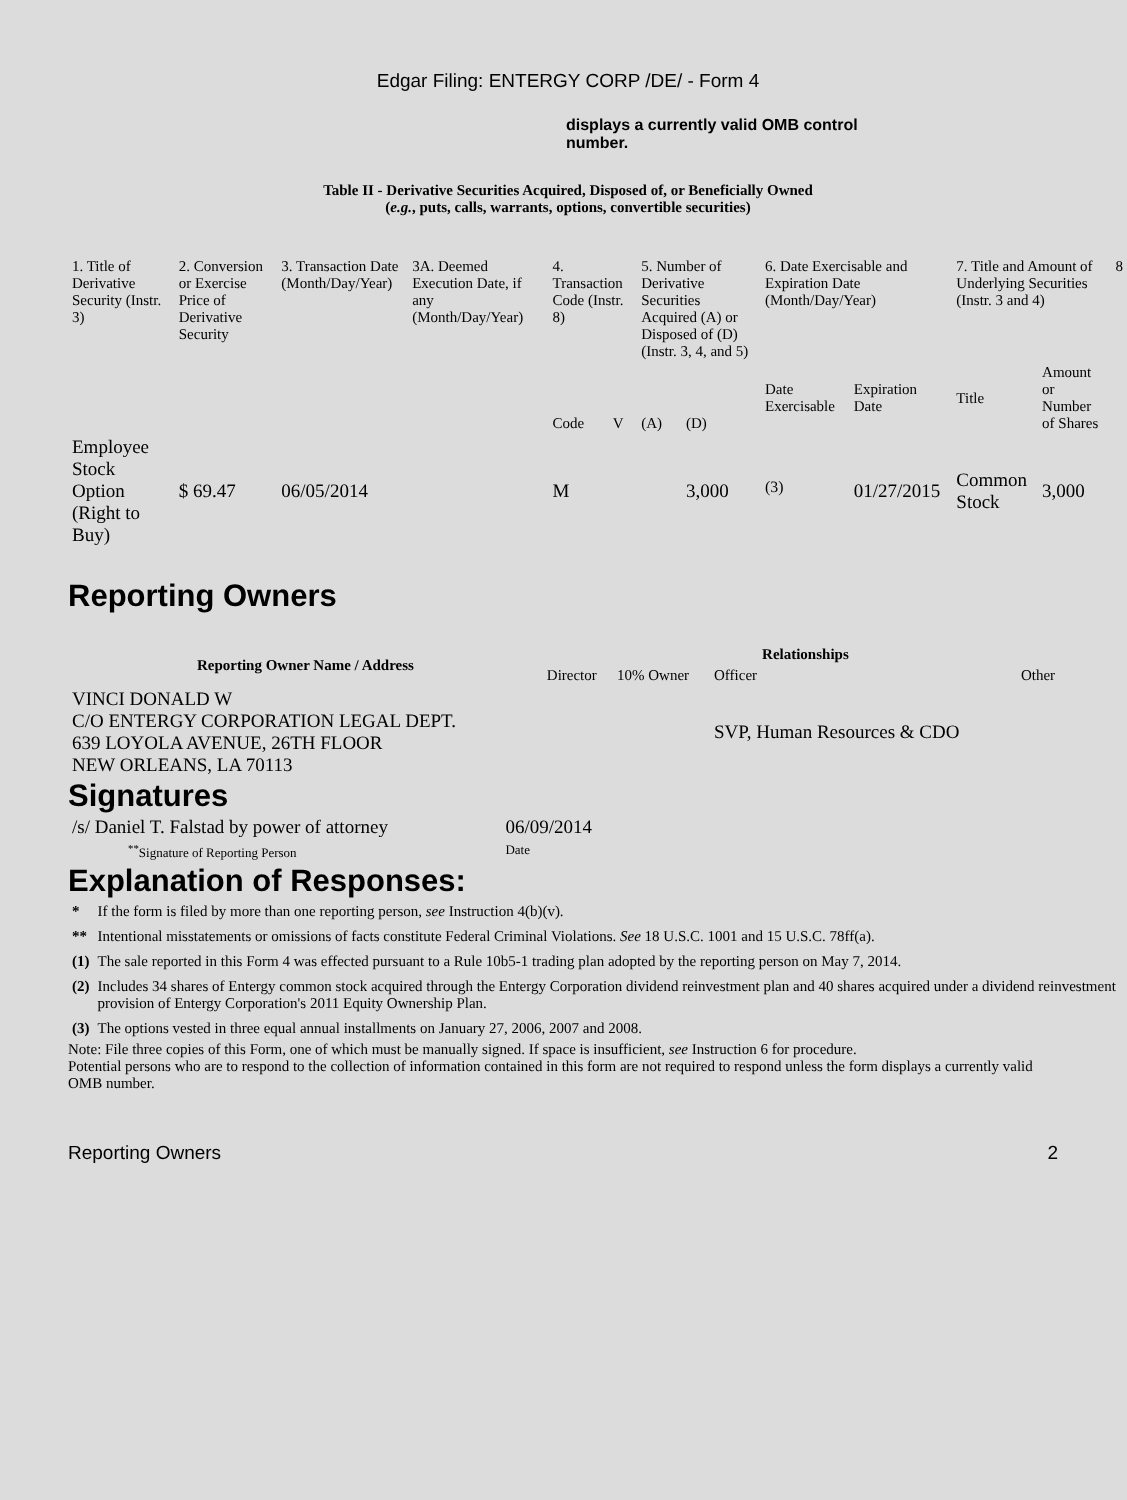Edgar Filing: ENTERGY CORP /DE/ - Form 4
displays a currently valid OMB control number.
Table II - Derivative Securities Acquired, Disposed of, or Beneficially Owned
(e.g., puts, calls, warrants, options, convertible securities)
| 1. Title of Derivative Security (Instr. 3) | 2. Conversion or Exercise Price of Derivative Security | 3. Transaction Date (Month/Day/Year) | 3A. Deemed Execution Date, if any (Month/Day/Year) | 4. Transaction Code (Instr. 8) | | 5. Number of Derivative Securities Acquired (A) or Disposed of (D) (Instr. 3, 4, and 5) | | 6. Date Exercisable and Expiration Date (Month/Day/Year) | | 7. Title and Amount of Underlying Securities (Instr. 3 and 4) | | 8 |
| | | | | Code | V | (A) | (D) | Date Exercisable | Expiration Date | Title | Amount or Number of Shares | |
| Employee Stock Option (Right to Buy) | $ 69.47 | 06/05/2014 | | M | | | 3,000 | <sup>(3)</sup> | 01/27/2015 | Common Stock | 3,000 | |
Reporting Owners
| Reporting Owner Name / Address | Relationships | | | |
| --- | --- | --- | --- | --- |
| | Director | 10% Owner | Officer | Other |
| VINCI DONALD W C/O ENTERGY CORPORATION LEGAL DEPT. 639 LOYOLA AVENUE, 26TH FLOOR NEW ORLEANS, LA 70113 | | | SVP, Human Resources & CDO | |
Signatures
| /s/ Daniel T. Falstad by power of attorney | 06/09/2014 |
| <sup>**</sup> Signature of Reporting Person | Date |
Explanation of Responses:
| * | If the form is filed by more than one reporting person, see Instruction 4(b)(v). |
| ** | Intentional misstatements or omissions of facts constitute Federal Criminal Violations. See 18 U.S.C. 1001 and 15 U.S.C. 78ff(a). |
| (1) | The sale reported in this Form 4 was effected pursuant to a Rule 10b5-1 trading plan adopted by the reporting person on May 7, 2014. |
| (2) | Includes 34 shares of Entergy common stock acquired through the Entergy Corporation dividend reinvestment plan and 40 shares acquired under a dividend reinvestment provision of Entergy Corporation's 2011 Equity Ownership Plan. |
| (3) | The options vested in three equal annual installments on January 27, 2006, 2007 and 2008. |
Note: File three copies of this Form, one of which must be manually signed. If space is insufficient, see Instruction 6 for procedure.
Potential persons who are to respond to the collection of information contained in this form are not required to respond unless the form displays a currently valid OMB number.
Reporting Owners 2